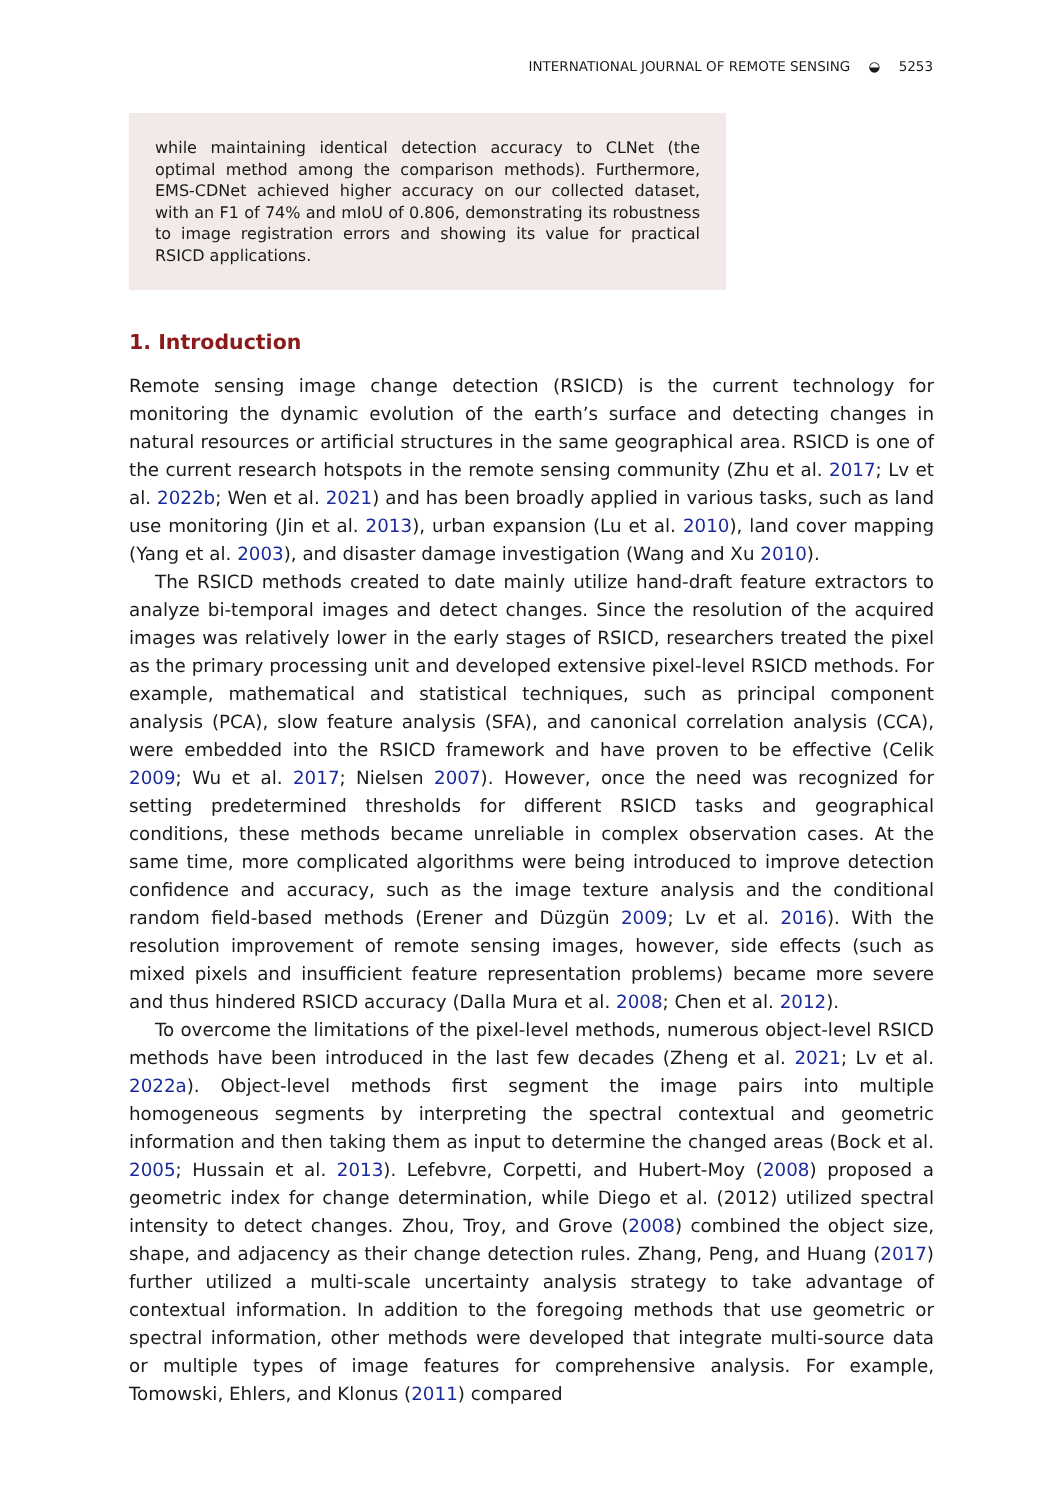INTERNATIONAL JOURNAL OF REMOTE SENSING ◒ 5253
while maintaining identical detection accuracy to CLNet (the optimal method among the comparison methods). Furthermore, EMS-CDNet achieved higher accuracy on our collected dataset, with an F1 of 74% and mIoU of 0.806, demonstrating its robustness to image registration errors and showing its value for practical RSICD applications.
1. Introduction
Remote sensing image change detection (RSICD) is the current technology for monitoring the dynamic evolution of the earth’s surface and detecting changes in natural resources or artificial structures in the same geographical area. RSICD is one of the current research hotspots in the remote sensing community (Zhu et al. 2017; Lv et al. 2022b; Wen et al. 2021) and has been broadly applied in various tasks, such as land use monitoring (Jin et al. 2013), urban expansion (Lu et al. 2010), land cover mapping (Yang et al. 2003), and disaster damage investigation (Wang and Xu 2010).
The RSICD methods created to date mainly utilize hand-draft feature extractors to analyze bi-temporal images and detect changes. Since the resolution of the acquired images was relatively lower in the early stages of RSICD, researchers treated the pixel as the primary processing unit and developed extensive pixel-level RSICD methods. For example, mathematical and statistical techniques, such as principal component analysis (PCA), slow feature analysis (SFA), and canonical correlation analysis (CCA), were embedded into the RSICD framework and have proven to be effective (Celik 2009; Wu et al. 2017; Nielsen 2007). However, once the need was recognized for setting predetermined thresholds for different RSICD tasks and geographical conditions, these methods became unreliable in complex observation cases. At the same time, more complicated algorithms were being introduced to improve detection confidence and accuracy, such as the image texture analysis and the conditional random field-based methods (Erener and Düzgün 2009; Lv et al. 2016). With the resolution improvement of remote sensing images, however, side effects (such as mixed pixels and insufficient feature representation problems) became more severe and thus hindered RSICD accuracy (Dalla Mura et al. 2008; Chen et al. 2012).
To overcome the limitations of the pixel-level methods, numerous object-level RSICD methods have been introduced in the last few decades (Zheng et al. 2021; Lv et al. 2022a). Object-level methods first segment the image pairs into multiple homogeneous segments by interpreting the spectral contextual and geometric information and then taking them as input to determine the changed areas (Bock et al. 2005; Hussain et al. 2013). Lefebvre, Corpetti, and Hubert-Moy (2008) proposed a geometric index for change determination, while Diego et al. (2012) utilized spectral intensity to detect changes. Zhou, Troy, and Grove (2008) combined the object size, shape, and adjacency as their change detection rules. Zhang, Peng, and Huang (2017) further utilized a multi-scale uncertainty analysis strategy to take advantage of contextual information. In addition to the foregoing methods that use geometric or spectral information, other methods were developed that integrate multi-source data or multiple types of image features for comprehensive analysis. For example, Tomowski, Ehlers, and Klonus (2011) compared